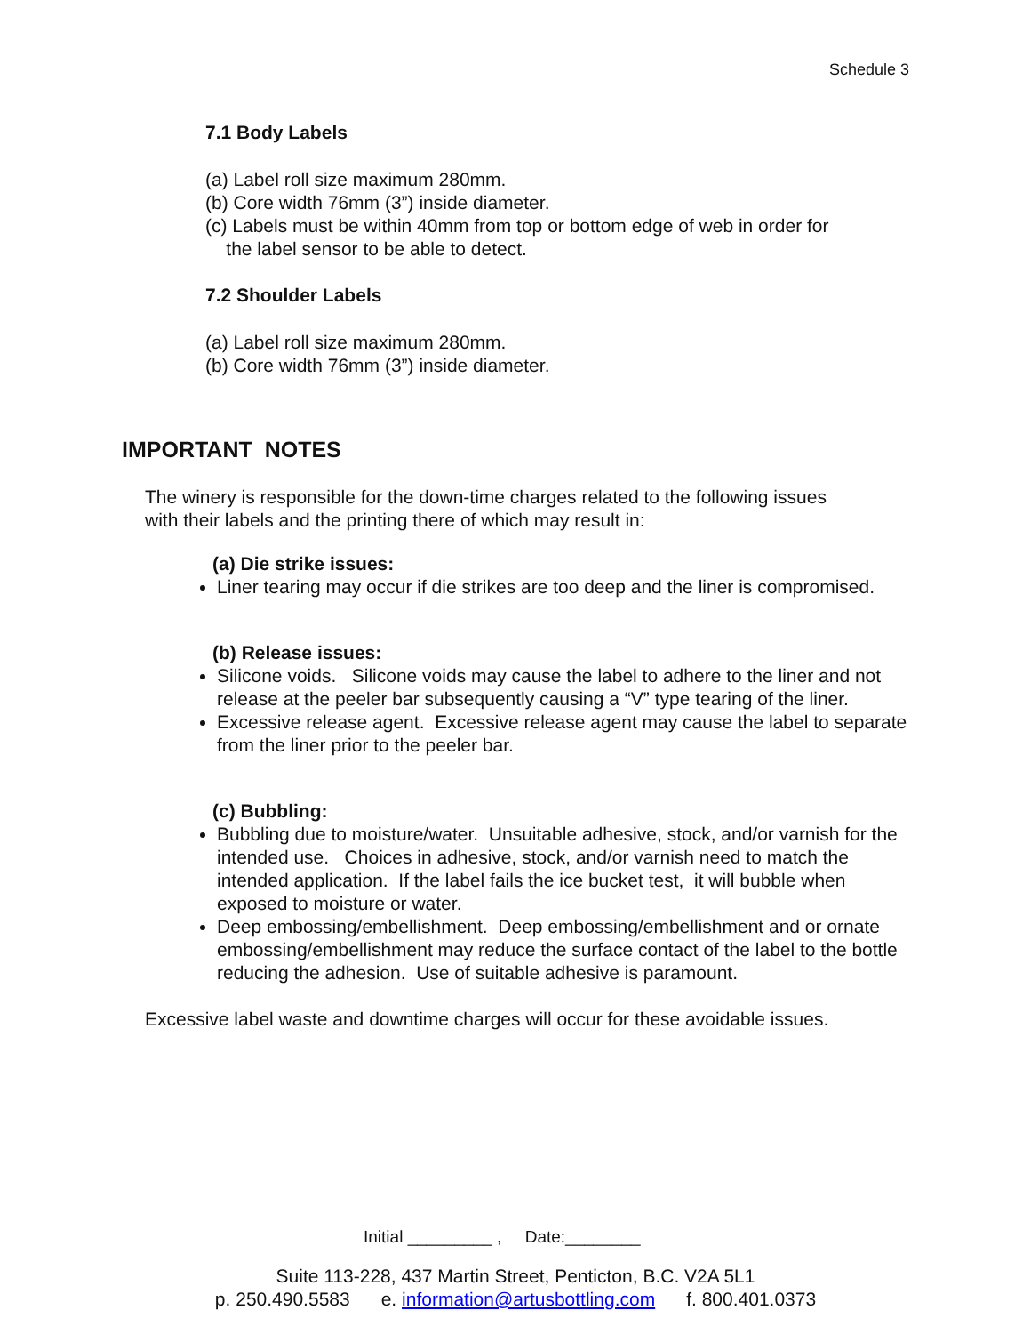Schedule 3
7.1 Body Labels
(a) Label roll size maximum 280mm.
(b) Core width 76mm (3”) inside diameter.
(c) Labels must be within 40mm from top or bottom edge of web in order for
the label sensor to be able to detect.
7.2 Shoulder Labels
(a) Label roll size maximum 280mm.
(b) Core width 76mm (3”) inside diameter.
IMPORTANT NOTES
The winery is responsible for the down-time charges related to the following issues
with their labels and the printing there of which may result in:
(a) Die strike issues:
Liner tearing may occur if die strikes are too deep and the liner is compromised.
(b) Release issues:
Silicone voids. Silicone voids may cause the label to adhere to the liner and not release at the peeler bar subsequently causing a “V” type tearing of the liner.
Excessive release agent. Excessive release agent may cause the label to separate from the liner prior to the peeler bar.
(c) Bubbling:
Bubbling due to moisture/water. Unsuitable adhesive, stock, and/or varnish for the intended use. Choices in adhesive, stock, and/or varnish need to match the intended application. If the label fails the ice bucket test, it will bubble when exposed to moisture or water.
Deep embossing/embellishment. Deep embossing/embellishment and or ornate embossing/embellishment may reduce the surface contact of the label to the bottle reducing the adhesion. Use of suitable adhesive is paramount.
Excessive label waste and downtime charges will occur for these avoidable issues.
Initial _________ , Date:________
Suite 113-228, 437 Martin Street, Penticton, B.C. V2A 5L1
p. 250.490.5583 e. information@artusbottling.com f. 800.401.0373